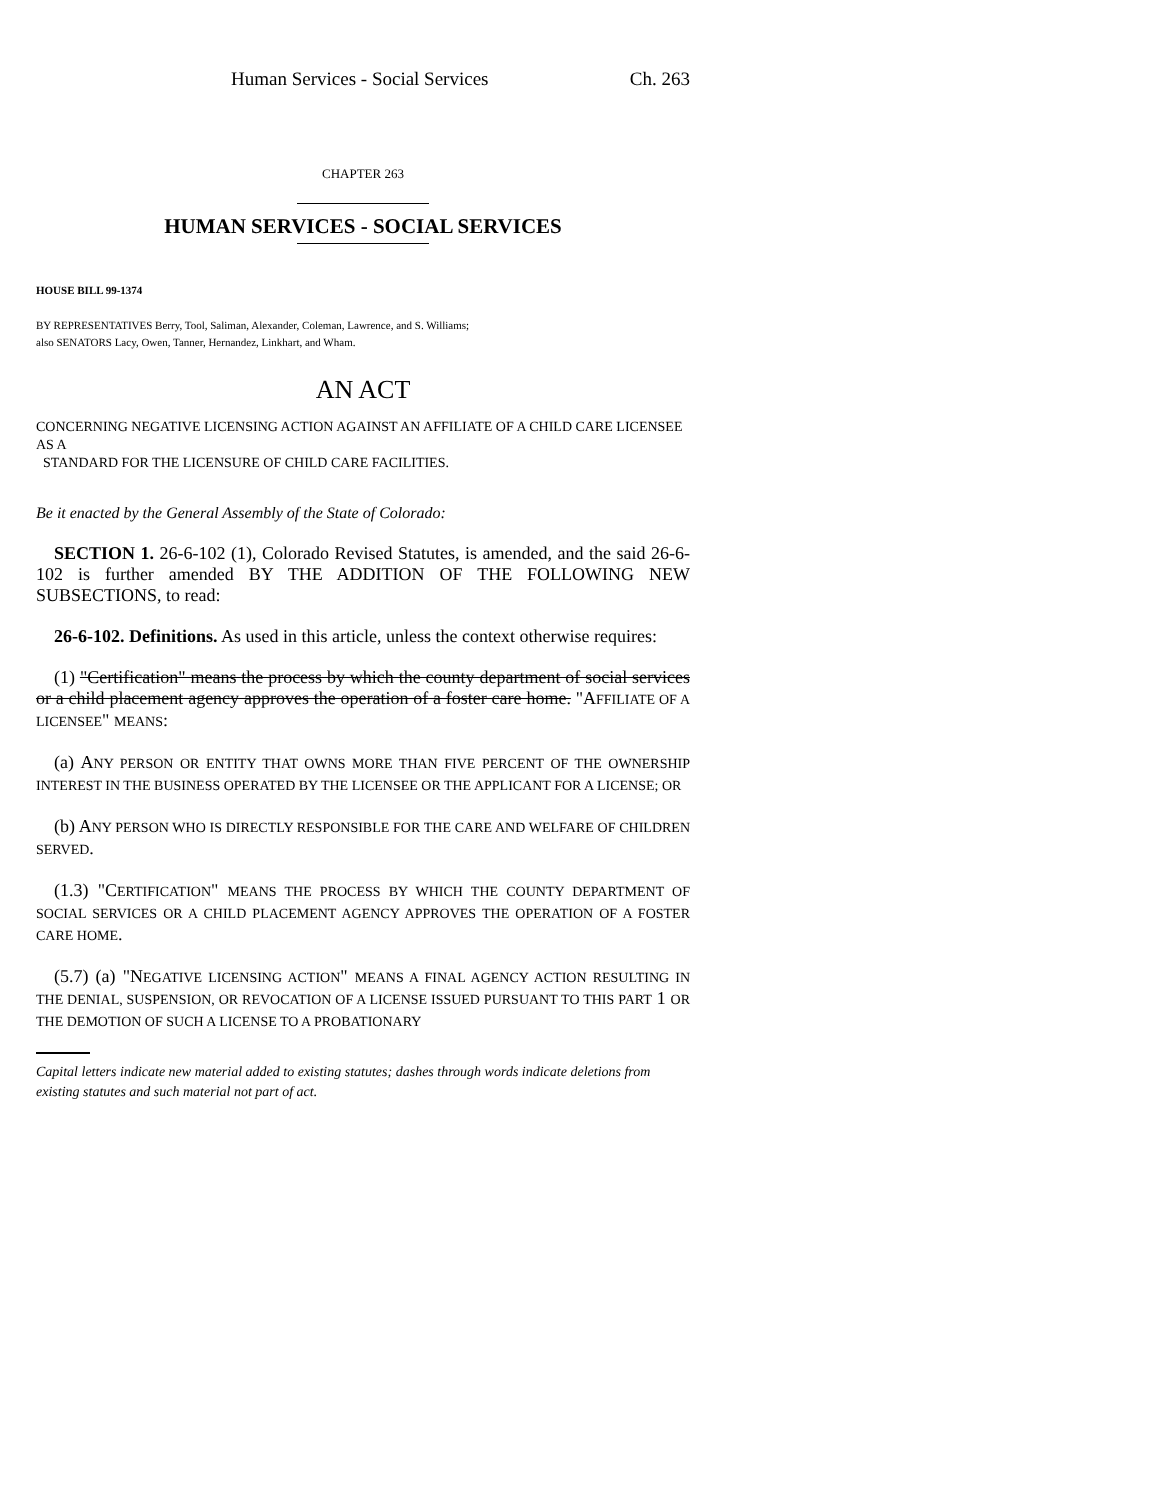Human Services - Social Services Ch. 263
CHAPTER 263
HUMAN SERVICES - SOCIAL SERVICES
HOUSE BILL 99-1374
BY REPRESENTATIVES Berry, Tool, Saliman, Alexander, Coleman, Lawrence, and S. Williams;
also SENATORS Lacy, Owen, Tanner, Hernandez, Linkhart, and Wham.
AN ACT
CONCERNING NEGATIVE LICENSING ACTION AGAINST AN AFFILIATE OF A CHILD CARE LICENSEE AS A
STANDARD FOR THE LICENSURE OF CHILD CARE FACILITIES.
Be it enacted by the General Assembly of the State of Colorado:
SECTION 1. 26-6-102 (1), Colorado Revised Statutes, is amended, and the said 26-6-102 is further amended BY THE ADDITION OF THE FOLLOWING NEW SUBSECTIONS, to read:
26-6-102. Definitions. As used in this article, unless the context otherwise requires:
(1) "Certification" means the process by which the county department of social services or a child placement agency approves the operation of a foster care home. "AFFILIATE OF A LICENSEE" MEANS:
(a) ANY PERSON OR ENTITY THAT OWNS MORE THAN FIVE PERCENT OF THE OWNERSHIP INTEREST IN THE BUSINESS OPERATED BY THE LICENSEE OR THE APPLICANT FOR A LICENSE; OR
(b) ANY PERSON WHO IS DIRECTLY RESPONSIBLE FOR THE CARE AND WELFARE OF CHILDREN SERVED.
(1.3) "CERTIFICATION" MEANS THE PROCESS BY WHICH THE COUNTY DEPARTMENT OF SOCIAL SERVICES OR A CHILD PLACEMENT AGENCY APPROVES THE OPERATION OF A FOSTER CARE HOME.
(5.7) (a) "NEGATIVE LICENSING ACTION" MEANS A FINAL AGENCY ACTION RESULTING IN THE DENIAL, SUSPENSION, OR REVOCATION OF A LICENSE ISSUED PURSUANT TO THIS PART 1 OR THE DEMOTION OF SUCH A LICENSE TO A PROBATIONARY
Capital letters indicate new material added to existing statutes; dashes through words indicate deletions from existing statutes and such material not part of act.